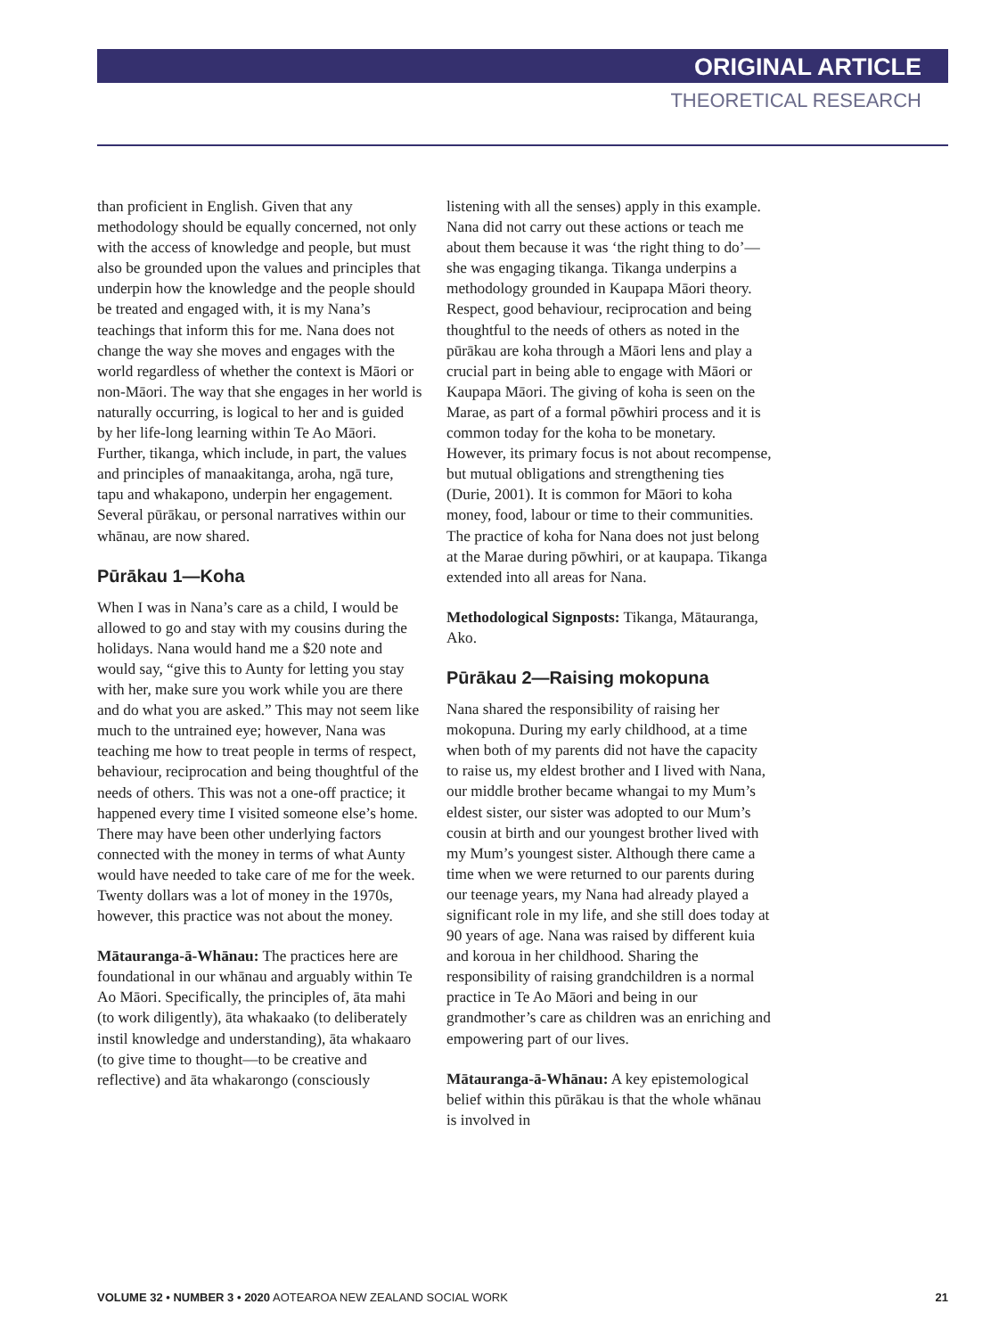ORIGINAL ARTICLE
THEORETICAL RESEARCH
than proficient in English. Given that any methodology should be equally concerned, not only with the access of knowledge and people, but must also be grounded upon the values and principles that underpin how the knowledge and the people should be treated and engaged with, it is my Nana’s teachings that inform this for me. Nana does not change the way she moves and engages with the world regardless of whether the context is Māori or non-Māori. The way that she engages in her world is naturally occurring, is logical to her and is guided by her life-long learning within Te Ao Māori. Further, tikanga, which include, in part, the values and principles of manaakitanga, aroha, ngā ture, tapu and whakapono, underpin her engagement. Several pūrākau, or personal narratives within our whānau, are now shared.
Pūrākau 1—Koha
When I was in Nana’s care as a child, I would be allowed to go and stay with my cousins during the holidays. Nana would hand me a $20 note and would say, “give this to Aunty for letting you stay with her, make sure you work while you are there and do what you are asked.” This may not seem like much to the untrained eye; however, Nana was teaching me how to treat people in terms of respect, behaviour, reciprocation and being thoughtful of the needs of others. This was not a one-off practice; it happened every time I visited someone else’s home. There may have been other underlying factors connected with the money in terms of what Aunty would have needed to take care of me for the week. Twenty dollars was a lot of money in the 1970s, however, this practice was not about the money.
Mātauranga-ā-Whānau: The practices here are foundational in our whānau and arguably within Te Ao Māori. Specifically, the principles of, āta mahi (to work diligently), āta whakaako (to deliberately instil knowledge and understanding), āta whakaaro (to give time to thought—to be creative and reflective) and āta whakarongo (consciously
listening with all the senses) apply in this example. Nana did not carry out these actions or teach me about them because it was ‘the right thing to do’—she was engaging tikanga. Tikanga underpins a methodology grounded in Kaupapa Māori theory. Respect, good behaviour, reciprocation and being thoughtful to the needs of others as noted in the pūrākau are koha through a Māori lens and play a crucial part in being able to engage with Māori or Kaupapa Māori. The giving of koha is seen on the Marae, as part of a formal pōwhiri process and it is common today for the koha to be monetary. However, its primary focus is not about recompense, but mutual obligations and strengthening ties (Durie, 2001). It is common for Māori to koha money, food, labour or time to their communities. The practice of koha for Nana does not just belong at the Marae during pōwhiri, or at kaupapa. Tikanga extended into all areas for Nana.
Methodological Signposts: Tikanga, Mātauranga, Ako.
Pūrākau 2—Raising mokopuna
Nana shared the responsibility of raising her mokopuna. During my early childhood, at a time when both of my parents did not have the capacity to raise us, my eldest brother and I lived with Nana, our middle brother became whangai to my Mum’s eldest sister, our sister was adopted to our Mum’s cousin at birth and our youngest brother lived with my Mum’s youngest sister. Although there came a time when we were returned to our parents during our teenage years, my Nana had already played a significant role in my life, and she still does today at 90 years of age. Nana was raised by different kuia and koroua in her childhood. Sharing the responsibility of raising grandchildren is a normal practice in Te Ao Māori and being in our grandmother’s care as children was an enriching and empowering part of our lives.
Mātauranga-ā-Whānau: A key epistemological belief within this pūrākau is that the whole whānau is involved in
VOLUME 32 • NUMBER 3 • 2020 AOTEAROA NEW ZEALAND SOCIAL WORK 21